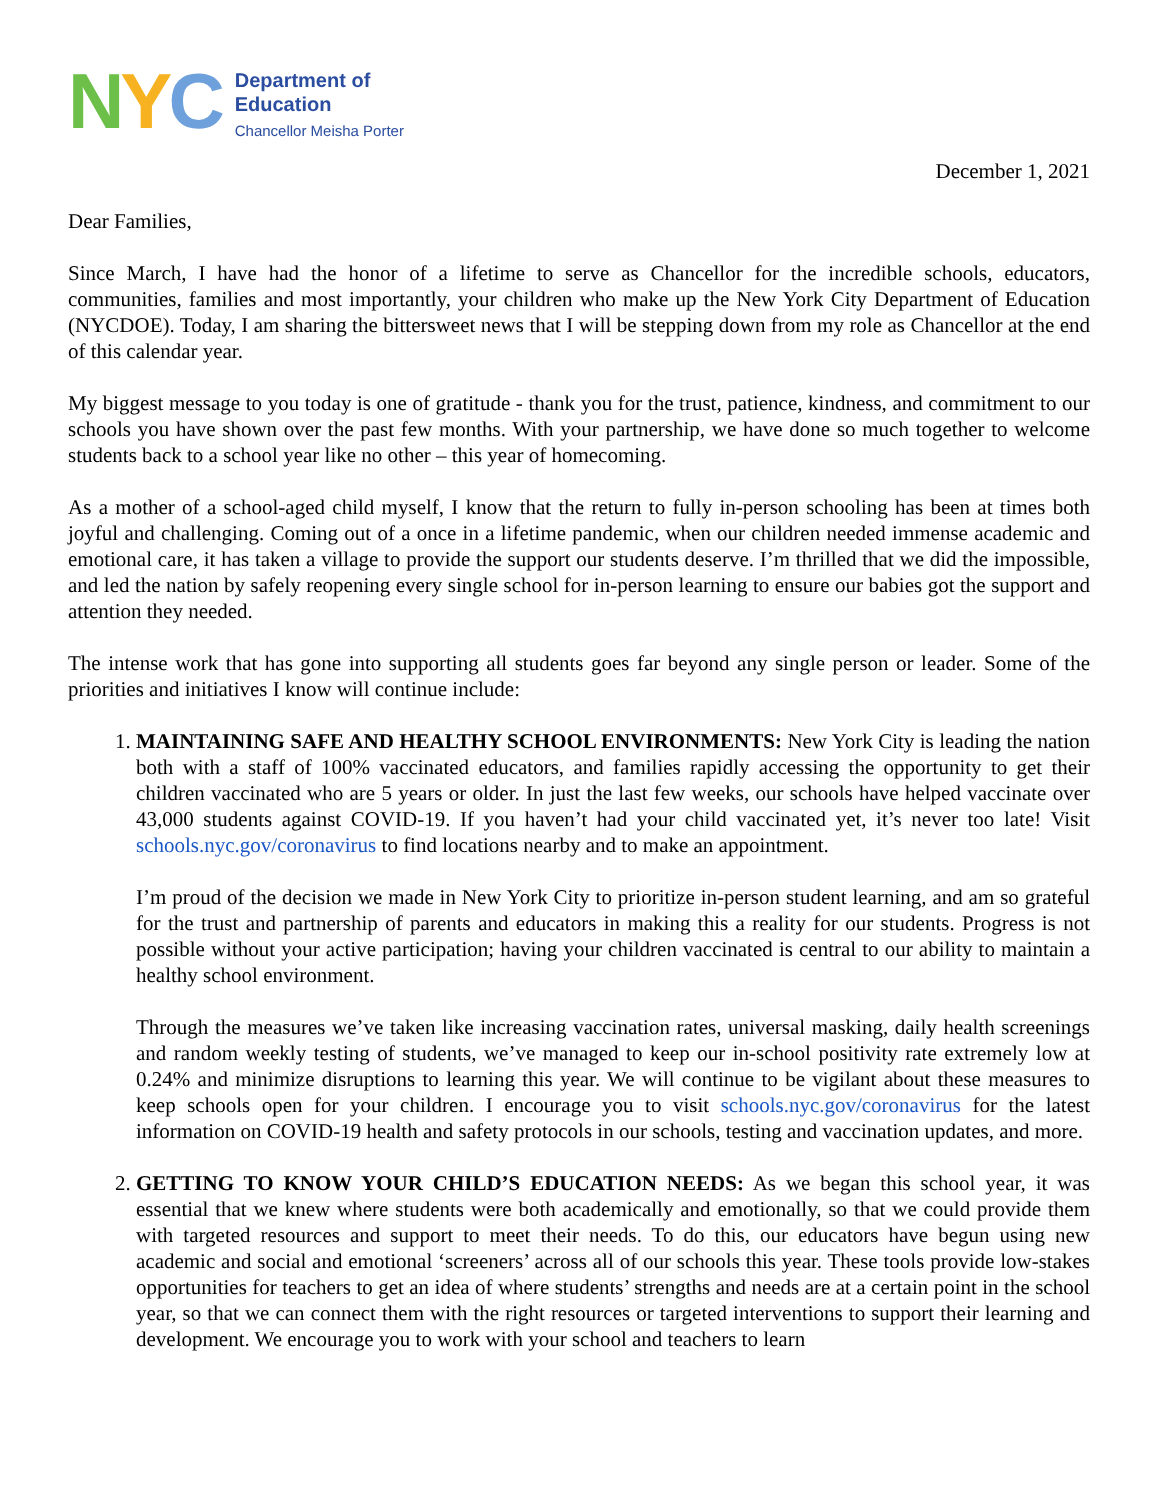NYC
Department of
Education
Chancellor Meisha Porter
December 1, 2021
Dear Families,
Since March, I have had the honor of a lifetime to serve as Chancellor for the incredible schools, educators, communities, families and most importantly, your children who make up the New York City Department of Education (NYCDOE). Today, I am sharing the bittersweet news that I will be stepping down from my role as Chancellor at the end of this calendar year.
My biggest message to you today is one of gratitude - thank you for the trust, patience, kindness, and commitment to our schools you have shown over the past few months. With your partnership, we have done so much together to welcome students back to a school year like no other – this year of homecoming.
As a mother of a school-aged child myself, I know that the return to fully in-person schooling has been at times both joyful and challenging. Coming out of a once in a lifetime pandemic, when our children needed immense academic and emotional care, it has taken a village to provide the support our students deserve. I’m thrilled that we did the impossible, and led the nation by safely reopening every single school for in-person learning to ensure our babies got the support and attention they needed.
The intense work that has gone into supporting all students goes far beyond any single person or leader. Some of the priorities and initiatives I know will continue include:
1. MAINTAINING SAFE AND HEALTHY SCHOOL ENVIRONMENTS: New York City is leading the nation both with a staff of 100% vaccinated educators, and families rapidly accessing the opportunity to get their children vaccinated who are 5 years or older. In just the last few weeks, our schools have helped vaccinate over 43,000 students against COVID-19. If you haven’t had your child vaccinated yet, it’s never too late! Visit schools.nyc.gov/coronavirus to find locations nearby and to make an appointment.
I’m proud of the decision we made in New York City to prioritize in-person student learning, and am so grateful for the trust and partnership of parents and educators in making this a reality for our students. Progress is not possible without your active participation; having your children vaccinated is central to our ability to maintain a healthy school environment.
Through the measures we’ve taken like increasing vaccination rates, universal masking, daily health screenings and random weekly testing of students, we’ve managed to keep our in-school positivity rate extremely low at 0.24% and minimize disruptions to learning this year. We will continue to be vigilant about these measures to keep schools open for your children. I encourage you to visit schools.nyc.gov/coronavirus for the latest information on COVID-19 health and safety protocols in our schools, testing and vaccination updates, and more.
2. GETTING TO KNOW YOUR CHILD’S EDUCATION NEEDS: As we began this school year, it was essential that we knew where students were both academically and emotionally, so that we could provide them with targeted resources and support to meet their needs. To do this, our educators have begun using new academic and social and emotional ‘screeners’ across all of our schools this year. These tools provide low-stakes opportunities for teachers to get an idea of where students’ strengths and needs are at a certain point in the school year, so that we can connect them with the right resources or targeted interventions to support their learning and development. We encourage you to work with your school and teachers to learn